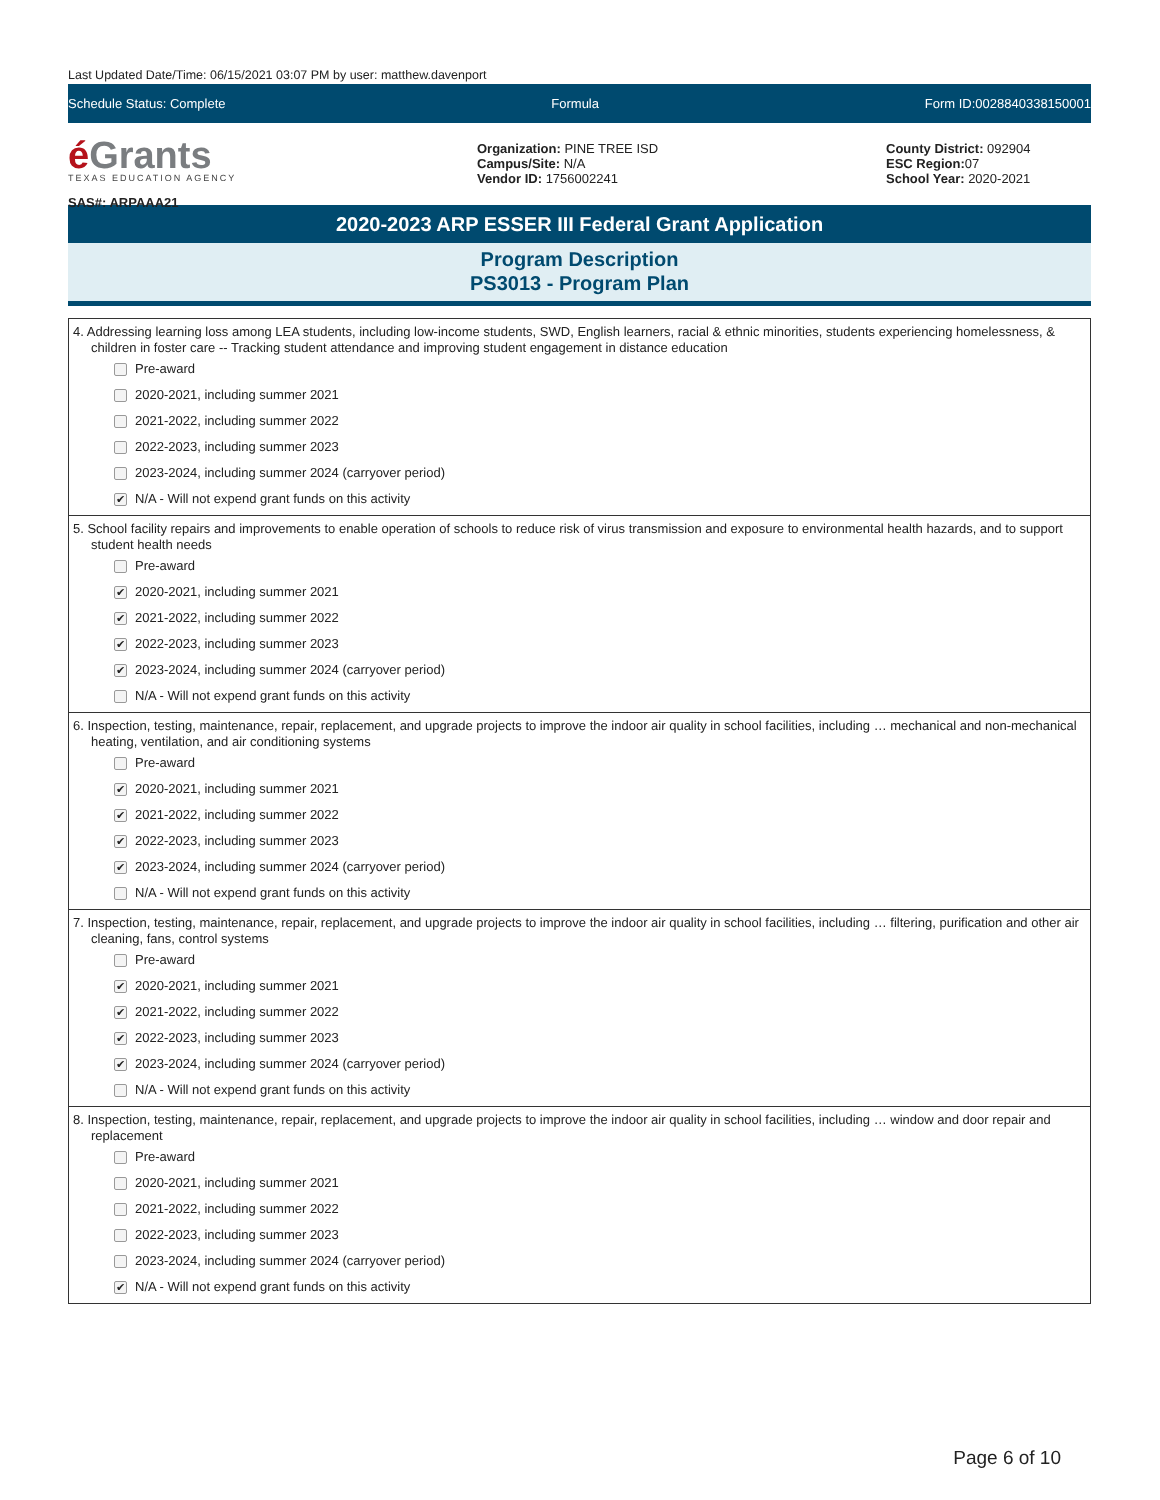Last Updated Date/Time: 06/15/2021 03:07 PM by user: matthew.davenport
Schedule Status: Complete Formula Form ID:0028840338150001
é Grants
TEXAS EDUCATION AGENCY
SAS#: ARPAAA21
Organization: PINE TREE ISD
Campus/Site: N/A
Vendor ID: 1756002241
County District: 092904
ESC Region: 07
School Year: 2020-2021
2020-2023 ARP ESSER III Federal Grant Application
Program Description
PS3013 - Program Plan
4. Addressing learning loss among LEA students, including low-income students, SWD, English learners, racial & ethnic minorities, students experiencing homelessness, & children in foster care -- Tracking student attendance and improving student engagement in distance education
Pre-award
2020-2021, including summer 2021
2021-2022, including summer 2022
2022-2023, including summer 2023
2023-2024, including summer 2024 (carryover period)
✔ N/A - Will not expend grant funds on this activity
5. School facility repairs and improvements to enable operation of schools to reduce risk of virus transmission and exposure to environmental health hazards, and to support student health needs
Pre-award
✔ 2020-2021, including summer 2021
✔ 2021-2022, including summer 2022
✔ 2022-2023, including summer 2023
✔ 2023-2024, including summer 2024 (carryover period)
N/A - Will not expend grant funds on this activity
6. Inspection, testing, maintenance, repair, replacement, and upgrade projects to improve the indoor air quality in school facilities, including … mechanical and non-mechanical heating, ventilation, and air conditioning systems
Pre-award
✔ 2020-2021, including summer 2021
✔ 2021-2022, including summer 2022
✔ 2022-2023, including summer 2023
✔ 2023-2024, including summer 2024 (carryover period)
N/A - Will not expend grant funds on this activity
7. Inspection, testing, maintenance, repair, replacement, and upgrade projects to improve the indoor air quality in school facilities, including … filtering, purification and other air cleaning, fans, control systems
Pre-award
✔ 2020-2021, including summer 2021
✔ 2021-2022, including summer 2022
✔ 2022-2023, including summer 2023
✔ 2023-2024, including summer 2024 (carryover period)
N/A - Will not expend grant funds on this activity
8. Inspection, testing, maintenance, repair, replacement, and upgrade projects to improve the indoor air quality in school facilities, including … window and door repair and replacement
Pre-award
2020-2021, including summer 2021
2021-2022, including summer 2022
2022-2023, including summer 2023
2023-2024, including summer 2024 (carryover period)
✔ N/A - Will not expend grant funds on this activity
Page 6 of 10